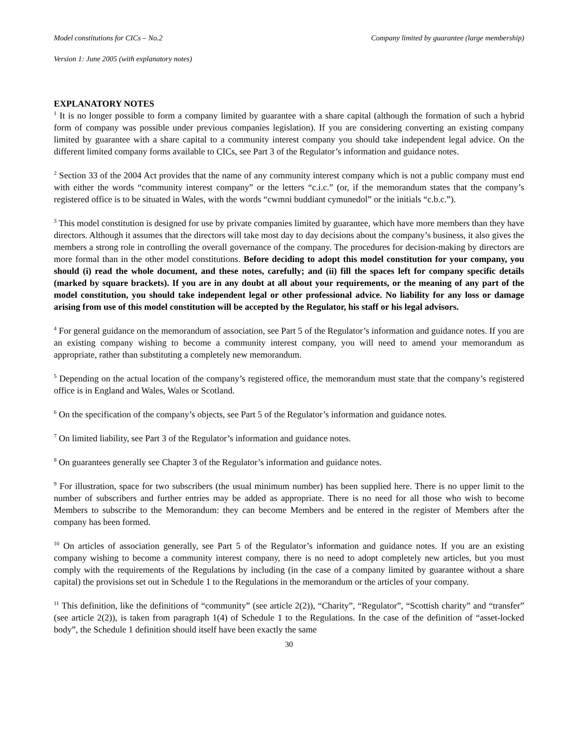Model constitutions for CICs – No.2 Company limited by guarantee (large membership)
Version 1: June 2005 (with explanatory notes)
EXPLANATORY NOTES
<sup>1</sup> It is no longer possible to form a company limited by guarantee with a share capital (although the formation of such a hybrid form of company was possible under previous companies legislation). If you are considering converting an existing company limited by guarantee with a share capital to a community interest company you should take independent legal advice. On the different limited company forms available to CICs, see Part 3 of the Regulator’s information and guidance notes.
<sup>2</sup> Section 33 of the 2004 Act provides that the name of any community interest company which is not a public company must end with either the words “community interest company” or the letters “c.i.c.” (or, if the memorandum states that the company’s registered office is to be situated in Wales, with the words “cwmni buddiant cymunedol” or the initials “c.b.c.”).
<sup>3</sup> This model constitution is designed for use by private companies limited by guarantee, which have more members than they have directors. Although it assumes that the directors will take most day to day decisions about the company’s business, it also gives the members a strong role in controlling the overall governance of the company. The procedures for decision-making by directors are more formal than in the other model constitutions. Before deciding to adopt this model constitution for your company, you should (i) read the whole document, and these notes, carefully; and (ii) fill the spaces left for company specific details (marked by square brackets). If you are in any doubt at all about your requirements, or the meaning of any part of the model constitution, you should take independent legal or other professional advice. No liability for any loss or damage arising from use of this model constitution will be accepted by the Regulator, his staff or his legal advisors.
<sup>4</sup> For general guidance on the memorandum of association, see Part 5 of the Regulator’s information and guidance notes. If you are an existing company wishing to become a community interest company, you will need to amend your memorandum as appropriate, rather than substituting a completely new memorandum.
<sup>5</sup> Depending on the actual location of the company’s registered office, the memorandum must state that the company’s registered office is in England and Wales, Wales or Scotland.
<sup>6</sup> On the specification of the company’s objects, see Part 5 of the Regulator’s information and guidance notes.
<sup>7</sup> On limited liability, see Part 3 of the Regulator’s information and guidance notes.
<sup>8</sup> On guarantees generally see Chapter 3 of the Regulator’s information and guidance notes.
<sup>9</sup> For illustration, space for two subscribers (the usual minimum number) has been supplied here. There is no upper limit to the number of subscribers and further entries may be added as appropriate. There is no need for all those who wish to become Members to subscribe to the Memorandum: they can become Members and be entered in the register of Members after the company has been formed.
<sup>10</sup> On articles of association generally, see Part 5 of the Regulator’s information and guidance notes. If you are an existing company wishing to become a community interest company, there is no need to adopt completely new articles, but you must comply with the requirements of the Regulations by including (in the case of a company limited by guarantee without a share capital) the provisions set out in Schedule 1 to the Regulations in the memorandum or the articles of your company.
<sup>11</sup> This definition, like the definitions of “community” (see article 2(2)), “Charity”, “Regulator”, “Scottish charity” and “transfer” (see article 2(2)), is taken from paragraph 1(4) of Schedule 1 to the Regulations. In the case of the definition of “asset-locked body”, the Schedule 1 definition should itself have been exactly the same
30